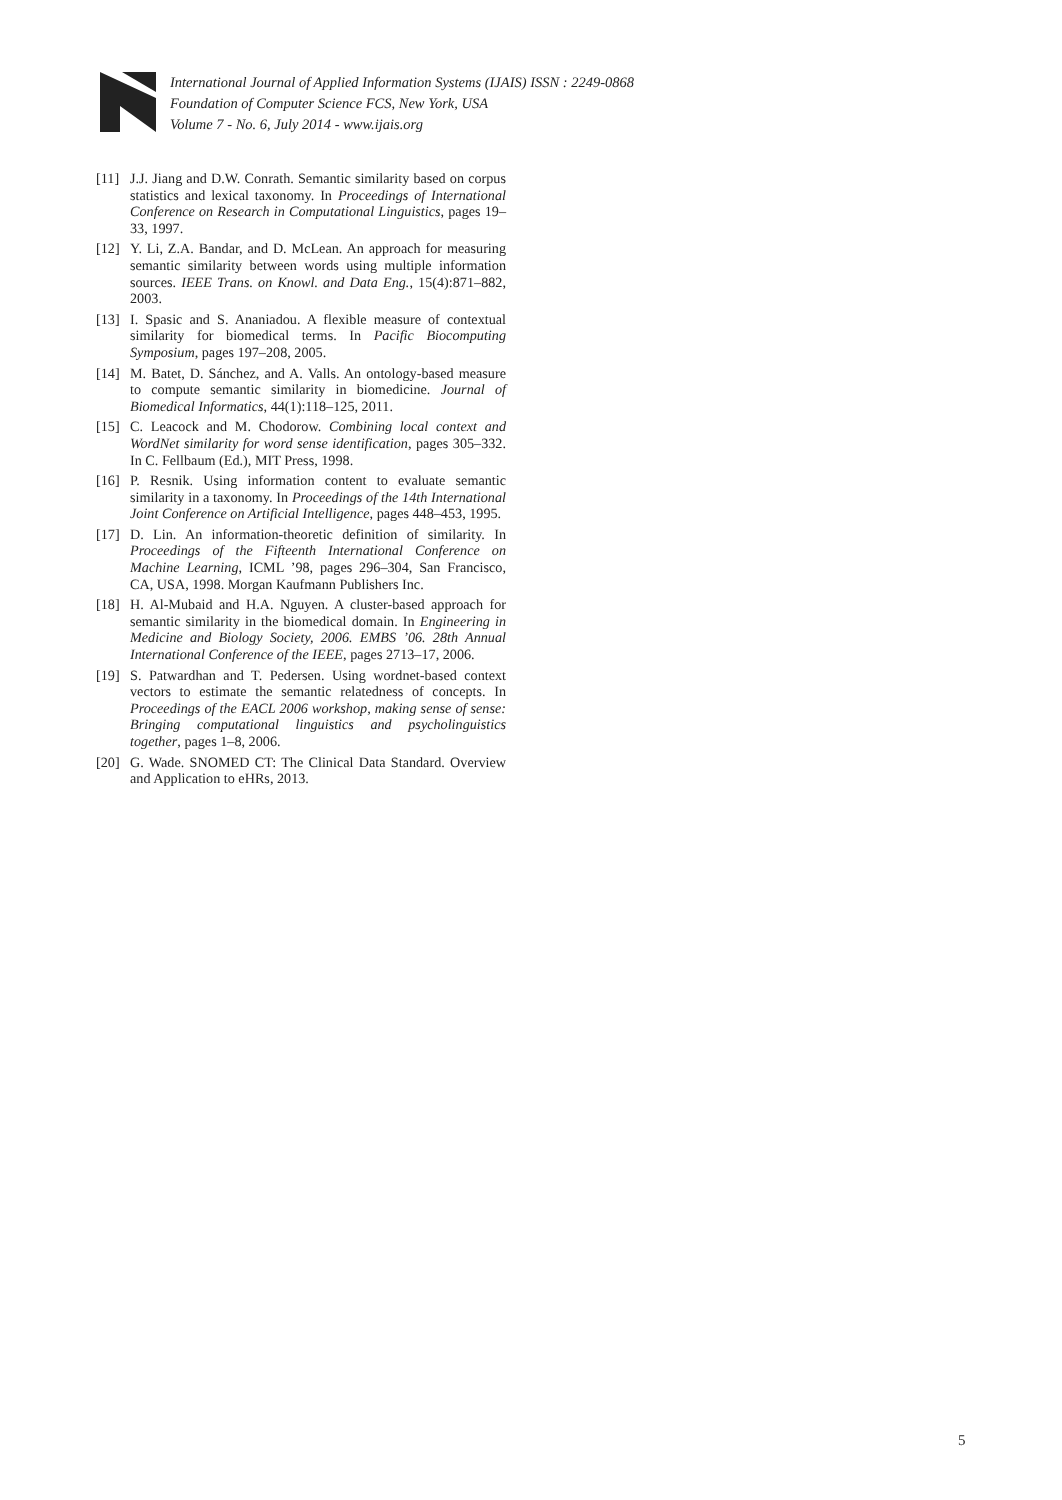International Journal of Applied Information Systems (IJAIS) ISSN : 2249-0868
Foundation of Computer Science FCS, New York, USA
Volume 7 - No. 6, July 2014 - www.ijais.org
[11] J.J. Jiang and D.W. Conrath. Semantic similarity based on corpus statistics and lexical taxonomy. In Proceedings of International Conference on Research in Computational Linguistics, pages 19–33, 1997.
[12] Y. Li, Z.A. Bandar, and D. McLean. An approach for measuring semantic similarity between words using multiple information sources. IEEE Trans. on Knowl. and Data Eng., 15(4):871–882, 2003.
[13] I. Spasic and S. Ananiadou. A flexible measure of contextual similarity for biomedical terms. In Pacific Biocomputing Symposium, pages 197–208, 2005.
[14] M. Batet, D. Sánchez, and A. Valls. An ontology-based measure to compute semantic similarity in biomedicine. Journal of Biomedical Informatics, 44(1):118–125, 2011.
[15] C. Leacock and M. Chodorow. Combining local context and WordNet similarity for word sense identification, pages 305–332. In C. Fellbaum (Ed.), MIT Press, 1998.
[16] P. Resnik. Using information content to evaluate semantic similarity in a taxonomy. In Proceedings of the 14th International Joint Conference on Artificial Intelligence, pages 448–453, 1995.
[17] D. Lin. An information-theoretic definition of similarity. In Proceedings of the Fifteenth International Conference on Machine Learning, ICML ’98, pages 296–304, San Francisco, CA, USA, 1998. Morgan Kaufmann Publishers Inc.
[18] H. Al-Mubaid and H.A. Nguyen. A cluster-based approach for semantic similarity in the biomedical domain. In Engineering in Medicine and Biology Society, 2006. EMBS ’06. 28th Annual International Conference of the IEEE, pages 2713–17, 2006.
[19] S. Patwardhan and T. Pedersen. Using wordnet-based context vectors to estimate the semantic relatedness of concepts. In Proceedings of the EACL 2006 workshop, making sense of sense: Bringing computational linguistics and psycholinguistics together, pages 1–8, 2006.
[20] G. Wade. SNOMED CT: The Clinical Data Standard. Overview and Application to eHRs, 2013.
5